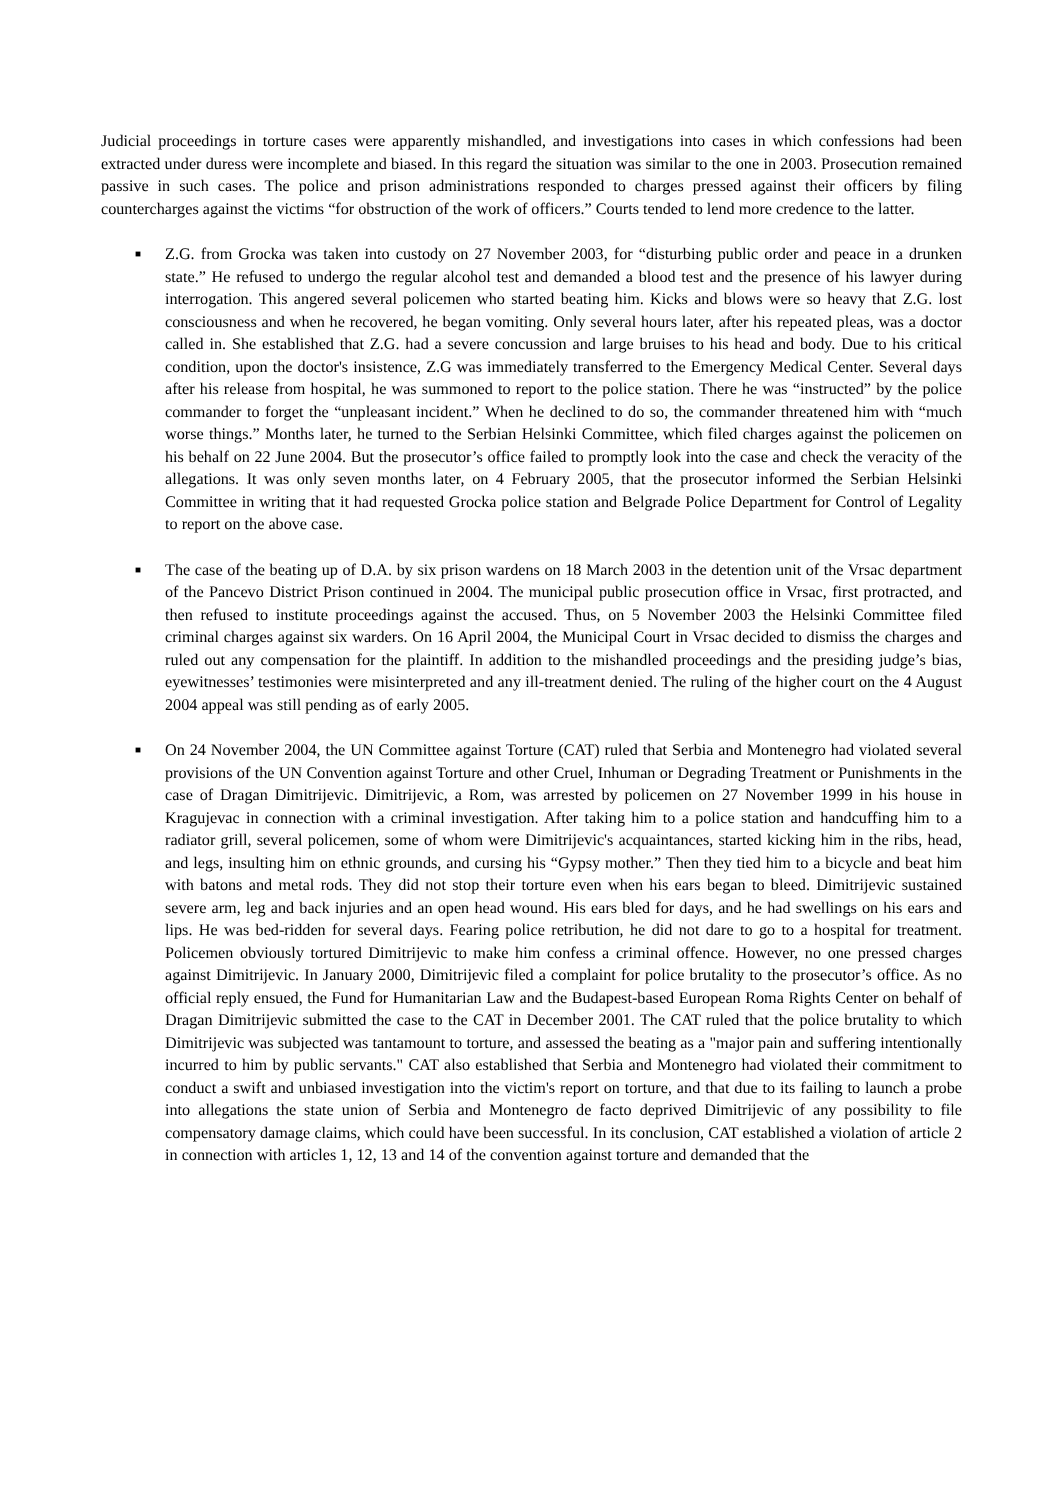Judicial proceedings in torture cases were apparently mishandled, and investigations into cases in which confessions had been extracted under duress were incomplete and biased. In this regard the situation was similar to the one in 2003. Prosecution remained passive in such cases. The police and prison administrations responded to charges pressed against their officers by filing countercharges against the victims “for obstruction of the work of officers.” Courts tended to lend more credence to the latter.
■ Z.G. from Grocka was taken into custody on 27 November 2003, for “disturbing public order and peace in a drunken state.” He refused to undergo the regular alcohol test and demanded a blood test and the presence of his lawyer during interrogation. This angered several policemen who started beating him. Kicks and blows were so heavy that Z.G. lost consciousness and when he recovered, he began vomiting. Only several hours later, after his repeated pleas, was a doctor called in. She established that Z.G. had a severe concussion and large bruises to his head and body. Due to his critical condition, upon the doctor's insistence, Z.G was immediately transferred to the Emergency Medical Center. Several days after his release from hospital, he was summoned to report to the police station. There he was “instructed” by the police commander to forget the “unpleasant incident.” When he declined to do so, the commander threatened him with “much worse things.” Months later, he turned to the Serbian Helsinki Committee, which filed charges against the policemen on his behalf on 22 June 2004. But the prosecutor’s office failed to promptly look into the case and check the veracity of the allegations. It was only seven months later, on 4 February 2005, that the prosecutor informed the Serbian Helsinki Committee in writing that it had requested Grocka police station and Belgrade Police Department for Control of Legality to report on the above case.
■ The case of the beating up of D.A. by six prison wardens on 18 March 2003 in the detention unit of the Vrsac department of the Pancevo District Prison continued in 2004. The municipal public prosecution office in Vrsac, first protracted, and then refused to institute proceedings against the accused. Thus, on 5 November 2003 the Helsinki Committee filed criminal charges against six warders. On 16 April 2004, the Municipal Court in Vrsac decided to dismiss the charges and ruled out any compensation for the plaintiff. In addition to the mishandled proceedings and the presiding judge’s bias, eyewitnesses’ testimonies were misinterpreted and any ill-treatment denied. The ruling of the higher court on the 4 August 2004 appeal was still pending as of early 2005.
■ On 24 November 2004, the UN Committee against Torture (CAT) ruled that Serbia and Montenegro had violated several provisions of the UN Convention against Torture and other Cruel, Inhuman or Degrading Treatment or Punishments in the case of Dragan Dimitrijevic. Dimitrijevic, a Rom, was arrested by policemen on 27 November 1999 in his house in Kragujevac in connection with a criminal investigation. After taking him to a police station and handcuffing him to a radiator grill, several policemen, some of whom were Dimitrijevic's acquaintances, started kicking him in the ribs, head, and legs, insulting him on ethnic grounds, and cursing his “Gypsy mother.” Then they tied him to a bicycle and beat him with batons and metal rods. They did not stop their torture even when his ears began to bleed. Dimitrijevic sustained severe arm, leg and back injuries and an open head wound. His ears bled for days, and he had swellings on his ears and lips. He was bed-ridden for several days. Fearing police retribution, he did not dare to go to a hospital for treatment. Policemen obviously tortured Dimitrijevic to make him confess a criminal offence. However, no one pressed charges against Dimitrijevic. In January 2000, Dimitrijevic filed a complaint for police brutality to the prosecutor’s office. As no official reply ensued, the Fund for Humanitarian Law and the Budapest-based European Roma Rights Center on behalf of Dragan Dimitrijevic submitted the case to the CAT in December 2001. The CAT ruled that the police brutality to which Dimitrijevic was subjected was tantamount to torture, and assessed the beating as a "major pain and suffering intentionally incurred to him by public servants." CAT also established that Serbia and Montenegro had violated their commitment to conduct a swift and unbiased investigation into the victim's report on torture, and that due to its failing to launch a probe into allegations the state union of Serbia and Montenegro de facto deprived Dimitrijevic of any possibility to file compensatory damage claims, which could have been successful. In its conclusion, CAT established a violation of article 2 in connection with articles 1, 12, 13 and 14 of the convention against torture and demanded that the